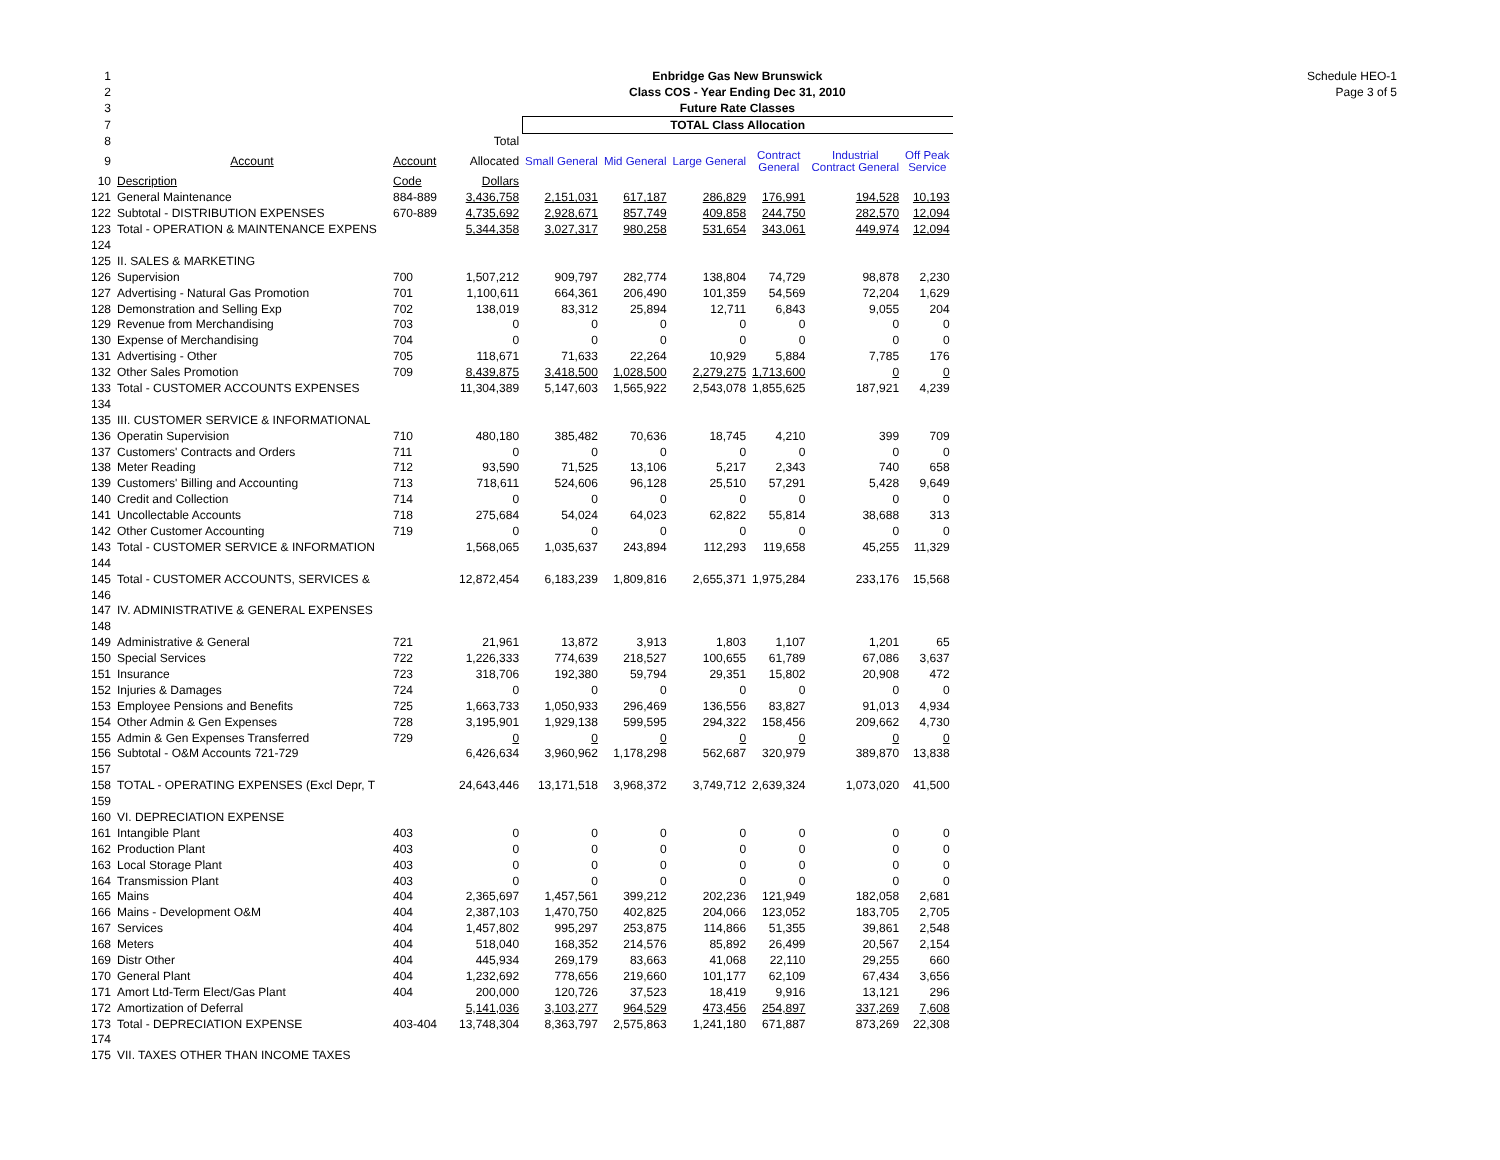Schedule HEO-1
Page 3 of 5
| 1 | | | | Enbridge Gas New Brunswick | | | | | |
| 2 | | | | Class COS - Year Ending Dec 31, 2010 | | | | | |
| 3 | | | | Future Rate Classes | | | | | |
| 7 | | | | TOTAL Class Allocation | | | | | |
| 8 | | | Total | | | | | | |
| 9 | Account | Account | Allocated | Small General | Mid General | Large General | Contract General | Industrial Contract General | Off Peak Service |
| 10 | Description | Code | Dollars | | | | | | |
| 121 | General Maintenance | 884-889 | 3,436,758 | 2,151,031 | 617,187 | 286,829 | 176,991 | 194,528 | 10,193 |
| 122 | Subtotal - DISTRIBUTION EXPENSES | 670-889 | 4,735,692 | 2,928,671 | 857,749 | 409,858 | 244,750 | 282,570 | 12,094 |
| 123 | Total - OPERATION & MAINTENANCE EXPENS | | 5,344,358 | 3,027,317 | 980,258 | 531,654 | 343,061 | 449,974 | 12,094 |
| 124 | | | | | | | | | |
| 125 | II. SALES & MARKETING | | | | | | | | |
| 126 | Supervision | 700 | 1,507,212 | 909,797 | 282,774 | 138,804 | 74,729 | 98,878 | 2,230 |
| 127 | Advertising - Natural Gas Promotion | 701 | 1,100,611 | 664,361 | 206,490 | 101,359 | 54,569 | 72,204 | 1,629 |
| 128 | Demonstration and Selling Exp | 702 | 138,019 | 83,312 | 25,894 | 12,711 | 6,843 | 9,055 | 204 |
| 129 | Revenue from Merchandising | 703 | 0 | 0 | 0 | 0 | 0 | 0 | 0 |
| 130 | Expense of Merchandising | 704 | 0 | 0 | 0 | 0 | 0 | 0 | 0 |
| 131 | Advertising - Other | 705 | 118,671 | 71,633 | 22,264 | 10,929 | 5,884 | 7,785 | 176 |
| 132 | Other Sales Promotion | 709 | 8,439,875 | 3,418,500 | 1,028,500 | 2,279,275 | 1,713,600 | 0 | 0 |
| 133 | Total - CUSTOMER ACCOUNTS EXPENSES | | 11,304,389 | 5,147,603 | 1,565,922 | 2,543,078 | 1,855,625 | 187,921 | 4,239 |
| 134 | | | | | | | | | |
| 135 | III. CUSTOMER SERVICE & INFORMATIONAL | | | | | | | | |
| 136 | Operatin Supervision | 710 | 480,180 | 385,482 | 70,636 | 18,745 | 4,210 | 399 | 709 |
| 137 | Customers' Contracts and Orders | 711 | 0 | 0 | 0 | 0 | 0 | 0 | 0 |
| 138 | Meter Reading | 712 | 93,590 | 71,525 | 13,106 | 5,217 | 2,343 | 740 | 658 |
| 139 | Customers' Billing and Accounting | 713 | 718,611 | 524,606 | 96,128 | 25,510 | 57,291 | 5,428 | 9,649 |
| 140 | Credit and Collection | 714 | 0 | 0 | 0 | 0 | 0 | 0 | 0 |
| 141 | Uncollectable Accounts | 718 | 275,684 | 54,024 | 64,023 | 62,822 | 55,814 | 38,688 | 313 |
| 142 | Other Customer Accounting | 719 | 0 | 0 | 0 | 0 | 0 | 0 | 0 |
| 143 | Total - CUSTOMER SERVICE & INFORMATION | | 1,568,065 | 1,035,637 | 243,894 | 112,293 | 119,658 | 45,255 | 11,329 |
| 144 | | | | | | | | | |
| 145 | Total - CUSTOMER ACCOUNTS, SERVICES & | | 12,872,454 | 6,183,239 | 1,809,816 | 2,655,371 | 1,975,284 | 233,176 | 15,568 |
| 146 | | | | | | | | | |
| 147 | IV. ADMINISTRATIVE & GENERAL EXPENSES | | | | | | | | |
| 148 | | | | | | | | | |
| 149 | Administrative & General | 721 | 21,961 | 13,872 | 3,913 | 1,803 | 1,107 | 1,201 | 65 |
| 150 | Special Services | 722 | 1,226,333 | 774,639 | 218,527 | 100,655 | 61,789 | 67,086 | 3,637 |
| 151 | Insurance | 723 | 318,706 | 192,380 | 59,794 | 29,351 | 15,802 | 20,908 | 472 |
| 152 | Injuries & Damages | 724 | 0 | 0 | 0 | 0 | 0 | 0 | 0 |
| 153 | Employee Pensions and Benefits | 725 | 1,663,733 | 1,050,933 | 296,469 | 136,556 | 83,827 | 91,013 | 4,934 |
| 154 | Other Admin & Gen Expenses | 728 | 3,195,901 | 1,929,138 | 599,595 | 294,322 | 158,456 | 209,662 | 4,730 |
| 155 | Admin & Gen Expenses Transferred | 729 | 0 | 0 | 0 | 0 | 0 | 0 | 0 |
| 156 | Subtotal - O&M Accounts 721-729 | | 6,426,634 | 3,960,962 | 1,178,298 | 562,687 | 320,979 | 389,870 | 13,838 |
| 157 | | | | | | | | | |
| 158 | TOTAL - OPERATING EXPENSES (Excl Depr, T | | 24,643,446 | 13,171,518 | 3,968,372 | 3,749,712 | 2,639,324 | 1,073,020 | 41,500 |
| 159 | | | | | | | | | |
| 160 | VI. DEPRECIATION EXPENSE | | | | | | | | |
| 161 | Intangible Plant | 403 | 0 | 0 | 0 | 0 | 0 | 0 | 0 |
| 162 | Production Plant | 403 | 0 | 0 | 0 | 0 | 0 | 0 | 0 |
| 163 | Local Storage Plant | 403 | 0 | 0 | 0 | 0 | 0 | 0 | 0 |
| 164 | Transmission Plant | 403 | 0 | 0 | 0 | 0 | 0 | 0 | 0 |
| 165 | Mains | 404 | 2,365,697 | 1,457,561 | 399,212 | 202,236 | 121,949 | 182,058 | 2,681 |
| 166 | Mains - Development O&M | 404 | 2,387,103 | 1,470,750 | 402,825 | 204,066 | 123,052 | 183,705 | 2,705 |
| 167 | Services | 404 | 1,457,802 | 995,297 | 253,875 | 114,866 | 51,355 | 39,861 | 2,548 |
| 168 | Meters | 404 | 518,040 | 168,352 | 214,576 | 85,892 | 26,499 | 20,567 | 2,154 |
| 169 | Distr Other | 404 | 445,934 | 269,179 | 83,663 | 41,068 | 22,110 | 29,255 | 660 |
| 170 | General Plant | 404 | 1,232,692 | 778,656 | 219,660 | 101,177 | 62,109 | 67,434 | 3,656 |
| 171 | Amort Ltd-Term Elect/Gas Plant | 404 | 200,000 | 120,726 | 37,523 | 18,419 | 9,916 | 13,121 | 296 |
| 172 | Amortization of Deferral | | 5,141,036 | 3,103,277 | 964,529 | 473,456 | 254,897 | 337,269 | 7,608 |
| 173 | Total - DEPRECIATION EXPENSE | 403-404 | 13,748,304 | 8,363,797 | 2,575,863 | 1,241,180 | 671,887 | 873,269 | 22,308 |
| 174 | | | | | | | | | |
| 175 | VII. TAXES OTHER THAN INCOME TAXES | | | | | | | | |